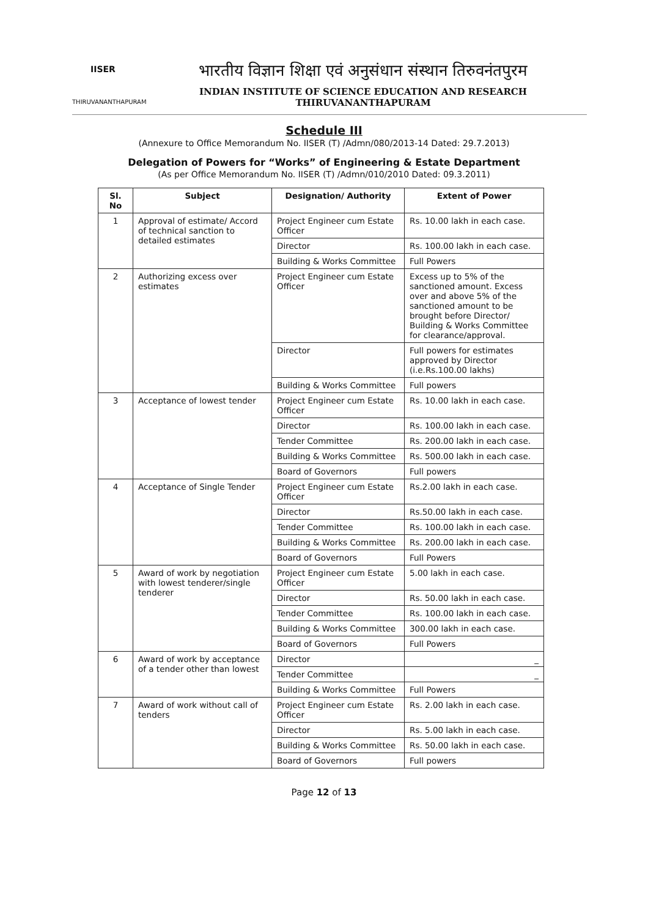IISER
THIRUVANANTHAPURAM
भारतीय विज्ञान शिक्षा एवं अनुसंधान संस्थान तिरुवनंतपुरम
INDIAN INSTITUTE OF SCIENCE EDUCATION AND RESEARCH THIRUVANANTHAPURAM
Schedule III
(Annexure to Office Memorandum No. IISER (T) /Admn/080/2013-14 Dated: 29.7.2013)
Delegation of Powers for “Works” of Engineering & Estate Department
(As per Office Memorandum No. IISER (T) /Admn/010/2010 Dated: 09.3.2011)
| Sl. No | Subject | Designation/ Authority | Extent of Power |
| --- | --- | --- | --- |
| 1 | Approval of estimate/ Accord of technical sanction to detailed estimates | Project Engineer cum Estate Officer | Rs. 10.00 lakh in each case. |
| | | Director | Rs. 100.00 lakh in each case. |
| | | Building & Works Committee | Full Powers |
| 2 | Authorizing excess over estimates | Project Engineer cum Estate Officer | Excess up to 5% of the sanctioned amount. Excess over and above 5% of the sanctioned amount to be brought before Director/ Building & Works Committee for clearance/approval. |
| | | Director | Full powers for estimates approved by Director (i.e.Rs.100.00 lakhs) |
| | | Building & Works Committee | Full powers |
| 3 | Acceptance of lowest tender | Project Engineer cum Estate Officer | Rs. 10.00 lakh in each case. |
| | | Director | Rs. 100.00 lakh in each case. |
| | | Tender Committee | Rs. 200.00 lakh in each case. |
| | | Building & Works Committee | Rs. 500.00 lakh in each case. |
| | | Board of Governors | Full powers |
| 4 | Acceptance of Single Tender | Project Engineer cum Estate Officer | Rs.2.00 lakh in each case. |
| | | Director | Rs.50.00 lakh in each case. |
| | | Tender Committee | Rs. 100.00 lakh in each case. |
| | | Building & Works Committee | Rs. 200.00 lakh in each case. |
| | | Board of Governors | Full Powers |
| 5 | Award of work by negotiation with lowest tenderer/single tenderer | Project Engineer cum Estate Officer | 5.00 lakh in each case. |
| | | Director | Rs. 50.00 lakh in each case. |
| | | Tender Committee | Rs. 100.00 lakh in each case. |
| | | Building & Works Committee | 300.00 lakh in each case. |
| | | Board of Governors | Full Powers |
| 6 | Award of work by acceptance of a tender other than lowest | Director | _ |
| | | Tender Committee | _ |
| | | Building & Works Committee | Full Powers |
| 7 | Award of work without call of tenders | Project Engineer cum Estate Officer | Rs. 2.00 lakh in each case. |
| | | Director | Rs. 5.00 lakh in each case. |
| | | Building & Works Committee | Rs. 50.00 lakh in each case. |
| | | Board of Governors | Full powers |
Page 12 of 13